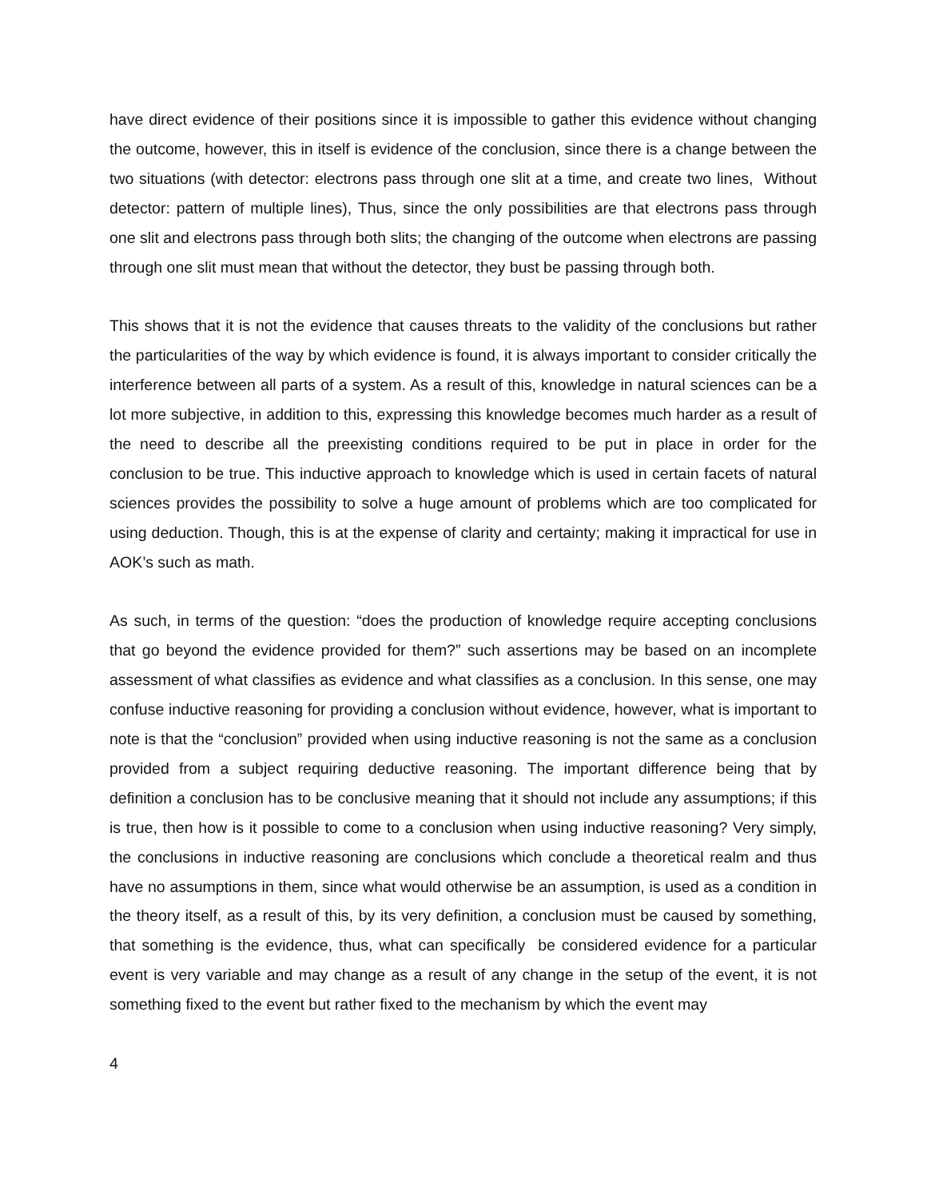have direct evidence of their positions since it is impossible to gather this evidence without changing the outcome, however, this in itself is evidence of the conclusion, since there is a change between the two situations (with detector: electrons pass through one slit at a time, and create two lines, Without detector: pattern of multiple lines), Thus, since the only possibilities are that electrons pass through one slit and electrons pass through both slits; the changing of the outcome when electrons are passing through one slit must mean that without the detector, they bust be passing through both.
This shows that it is not the evidence that causes threats to the validity of the conclusions but rather the particularities of the way by which evidence is found, it is always important to consider critically the interference between all parts of a system. As a result of this, knowledge in natural sciences can be a lot more subjective, in addition to this, expressing this knowledge becomes much harder as a result of the need to describe all the preexisting conditions required to be put in place in order for the conclusion to be true. This inductive approach to knowledge which is used in certain facets of natural sciences provides the possibility to solve a huge amount of problems which are too complicated for using deduction. Though, this is at the expense of clarity and certainty; making it impractical for use in AOK’s such as math.
As such, in terms of the question: “does the production of knowledge require accepting conclusions that go beyond the evidence provided for them?” such assertions may be based on an incomplete assessment of what classifies as evidence and what classifies as a conclusion. In this sense, one may confuse inductive reasoning for providing a conclusion without evidence, however, what is important to note is that the “conclusion” provided when using inductive reasoning is not the same as a conclusion provided from a subject requiring deductive reasoning. The important difference being that by definition a conclusion has to be conclusive meaning that it should not include any assumptions; if this is true, then how is it possible to come to a conclusion when using inductive reasoning? Very simply, the conclusions in inductive reasoning are conclusions which conclude a theoretical realm and thus have no assumptions in them, since what would otherwise be an assumption, is used as a condition in the theory itself, as a result of this, by its very definition, a conclusion must be caused by something, that something is the evidence, thus, what can specifically be considered evidence for a particular event is very variable and may change as a result of any change in the setup of the event, it is not something fixed to the event but rather fixed to the mechanism by which the event may
4